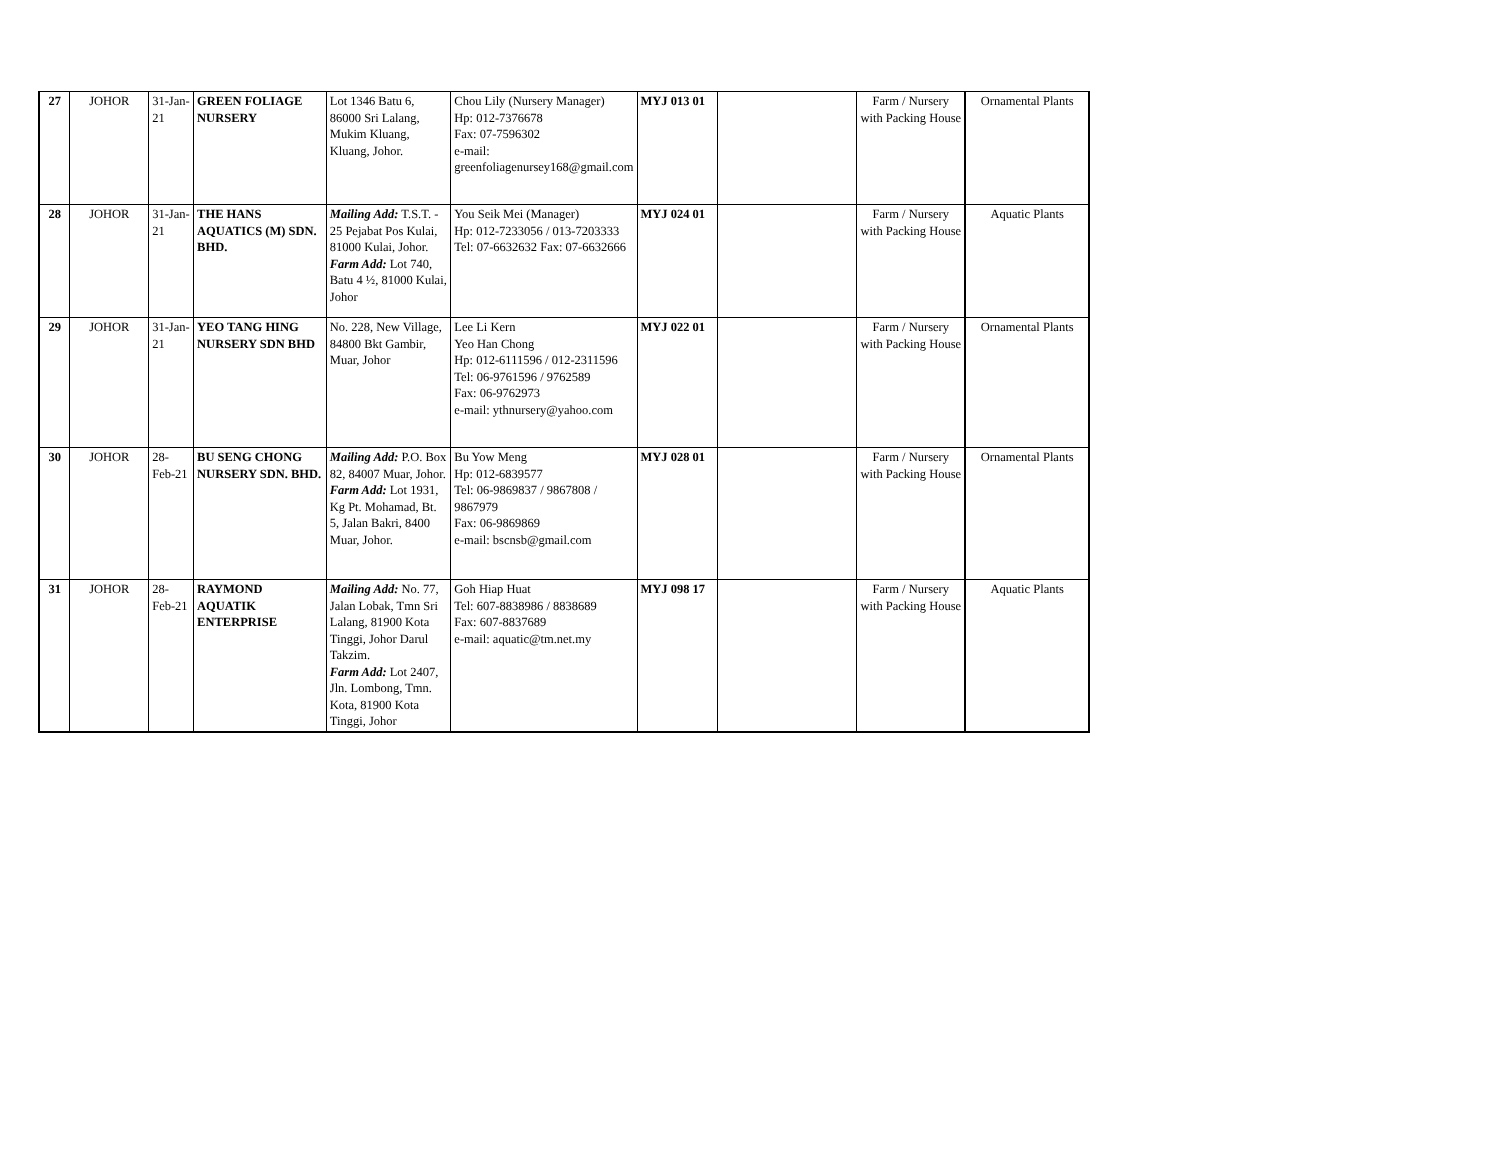| 27 | JOHOR | 31-Jan-21 | GREEN FOLIAGE NURSERY | Lot 1346 Batu 6, 86000 Sri Lalang, Mukim Kluang, Kluang, Johor. | Chou Lily (Nursery Manager) Hp: 012-7376678 Fax: 07-7596302 e-mail: greenfoliagenursey168@gmail.com | MYJ 013 01 | | Farm / Nursery with Packing House | Ornamental Plants |
| 28 | JOHOR | 31-Jan-21 | THE HANS AQUATICS (M) SDN. BHD. | Mailing Add: T.S.T. - 25 Pejabat Pos Kulai, 81000 Kulai, Johor. Farm Add: Lot 740, Batu 4 ½, 81000 Kulai, Johor | You Seik Mei (Manager) Hp: 012-7233056 / 013-7203333 Tel: 07-6632632 Fax: 07-6632666 | MYJ 024 01 | | Farm / Nursery with Packing House | Aquatic Plants |
| 29 | JOHOR | 31-Jan-21 | YEO TANG HING NURSERY SDN BHD | No. 228, New Village, 84800 Bkt Gambir, Muar, Johor | Lee Li Kern Yeo Han Chong Hp: 012-6111596 / 012-2311596 Tel: 06-9761596 / 9762589 Fax: 06-9762973 e-mail: ythnursery@yahoo.com | MYJ 022 01 | | Farm / Nursery with Packing House | Ornamental Plants |
| 30 | JOHOR | 28-Feb-21 | BU SENG CHONG NURSERY SDN. BHD. | Mailing Add: P.O. Box 82, 84007 Muar, Johor. Farm Add: Lot 1931, Kg Pt. Mohamad, Bt. 5, Jalan Bakri, 8400 Muar, Johor. | Bu Yow Meng Hp: 012-6839577 Tel: 06-9869837 / 9867808 / 9867979 Fax: 06-9869869 e-mail: bscnsb@gmail.com | MYJ 028 01 | | Farm / Nursery with Packing House | Ornamental Plants |
| 31 | JOHOR | 28-Feb-21 | RAYMOND AQUATIK ENTERPRISE | Mailing Add: No. 77, Jalan Lobak, Tmn Sri Lalang, 81900 Kota Tinggi, Johor Darul Takzim. Farm Add: Lot 2407, Jln. Lombong, Tmn. Kota, 81900 Kota Tinggi, Johor | Goh Hiap Huat Tel: 607-8838986 / 8838689 Fax: 607-8837689 e-mail: aquatic@tm.net.my | MYJ 098 17 | | Farm / Nursery with Packing House | Aquatic Plants |